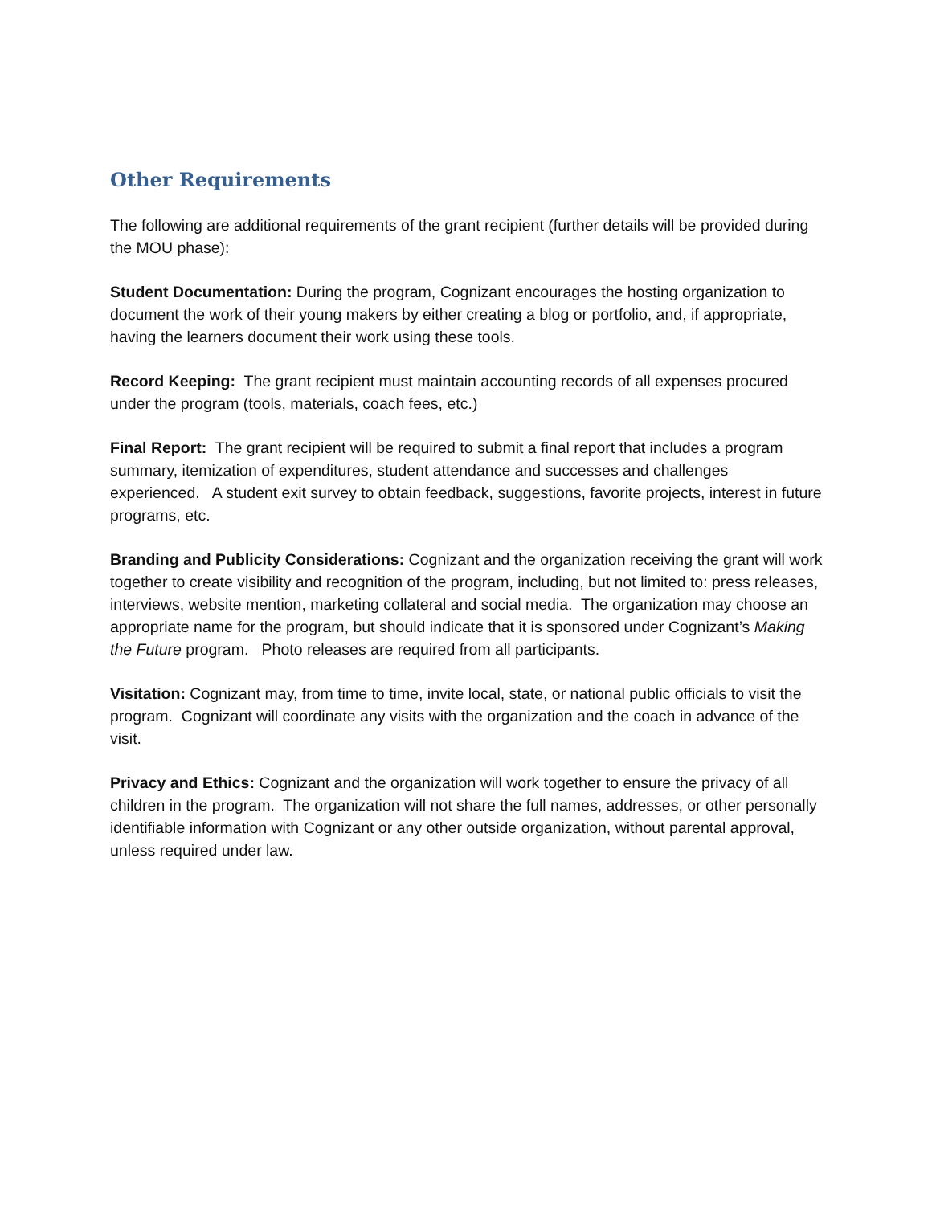Other Requirements
The following are additional requirements of the grant recipient (further details will be provided during the MOU phase):
Student Documentation: During the program, Cognizant encourages the hosting organization to document the work of their young makers by either creating a blog or portfolio, and, if appropriate, having the learners document their work using these tools.
Record Keeping: The grant recipient must maintain accounting records of all expenses procured under the program (tools, materials, coach fees, etc.)
Final Report: The grant recipient will be required to submit a final report that includes a program summary, itemization of expenditures, student attendance and successes and challenges experienced. A student exit survey to obtain feedback, suggestions, favorite projects, interest in future programs, etc.
Branding and Publicity Considerations: Cognizant and the organization receiving the grant will work together to create visibility and recognition of the program, including, but not limited to: press releases, interviews, website mention, marketing collateral and social media. The organization may choose an appropriate name for the program, but should indicate that it is sponsored under Cognizant’s Making the Future program. Photo releases are required from all participants.
Visitation: Cognizant may, from time to time, invite local, state, or national public officials to visit the program. Cognizant will coordinate any visits with the organization and the coach in advance of the visit.
Privacy and Ethics: Cognizant and the organization will work together to ensure the privacy of all children in the program. The organization will not share the full names, addresses, or other personally identifiable information with Cognizant or any other outside organization, without parental approval, unless required under law.